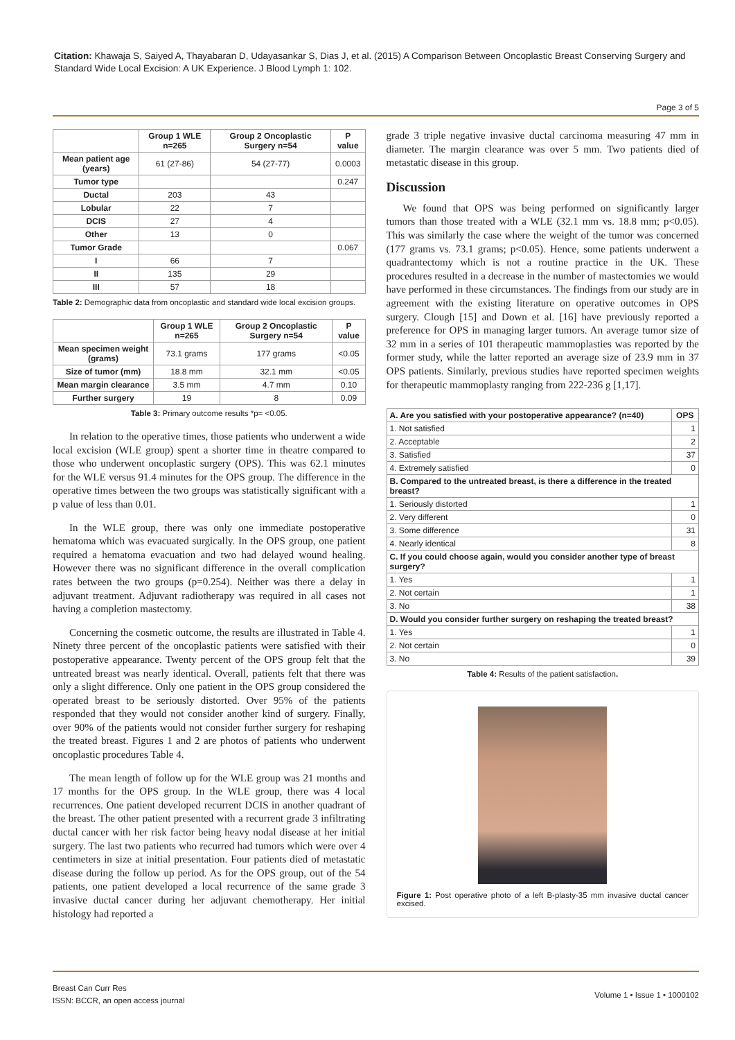Citation: Khawaja S, Saiyed A, Thayabaran D, Udayasankar S, Dias J, et al. (2015) A Comparison Between Oncoplastic Breast Conserving Surgery and Standard Wide Local Excision: A UK Experience. J Blood Lymph 1: 102.
Page 3 of 5
| | Group 1 WLE n=265 | Group 2 Oncoplastic Surgery n=54 | P value |
| --- | --- | --- | --- |
| Mean patient age (years) | 61 (27-86) | 54 (27-77) | 0.0003 |
| Tumor type | | | 0.247 |
| Ductal | 203 | 43 | |
| Lobular | 22 | 7 | |
| DCIS | 27 | 4 | |
| Other | 13 | 0 | |
| Tumor Grade | | | 0.067 |
| I | 66 | 7 | |
| II | 135 | 29 | |
| III | 57 | 18 | |
Table 2: Demographic data from oncoplastic and standard wide local excision groups.
| | Group 1 WLE n=265 | Group 2 Oncoplastic Surgery n=54 | P value |
| --- | --- | --- | --- |
| Mean specimen weight (grams) | 73.1 grams | 177 grams | <0.05 |
| Size of tumor (mm) | 18.8 mm | 32.1 mm | <0.05 |
| Mean margin clearance | 3.5 mm | 4.7 mm | 0.10 |
| Further surgery | 19 | 8 | 0.09 |
Table 3: Primary outcome results *p= <0.05.
In relation to the operative times, those patients who underwent a wide local excision (WLE group) spent a shorter time in theatre compared to those who underwent oncoplastic surgery (OPS). This was 62.1 minutes for the WLE versus 91.4 minutes for the OPS group. The difference in the operative times between the two groups was statistically significant with a p value of less than 0.01.
In the WLE group, there was only one immediate postoperative hematoma which was evacuated surgically. In the OPS group, one patient required a hematoma evacuation and two had delayed wound healing. However there was no significant difference in the overall complication rates between the two groups (p=0.254). Neither was there a delay in adjuvant treatment. Adjuvant radiotherapy was required in all cases not having a completion mastectomy.
Concerning the cosmetic outcome, the results are illustrated in Table 4. Ninety three percent of the oncoplastic patients were satisfied with their postoperative appearance. Twenty percent of the OPS group felt that the untreated breast was nearly identical. Overall, patients felt that there was only a slight difference. Only one patient in the OPS group considered the operated breast to be seriously distorted. Over 95% of the patients responded that they would not consider another kind of surgery. Finally, over 90% of the patients would not consider further surgery for reshaping the treated breast. Figures 1 and 2 are photos of patients who underwent oncoplastic procedures Table 4.
The mean length of follow up for the WLE group was 21 months and 17 months for the OPS group. In the WLE group, there was 4 local recurrences. One patient developed recurrent DCIS in another quadrant of the breast. The other patient presented with a recurrent grade 3 infiltrating ductal cancer with her risk factor being heavy nodal disease at her initial surgery. The last two patients who recurred had tumors which were over 4 centimeters in size at initial presentation. Four patients died of metastatic disease during the follow up period. As for the OPS group, out of the 54 patients, one patient developed a local recurrence of the same grade 3 invasive ductal cancer during her adjuvant chemotherapy. Her initial histology had reported a
grade 3 triple negative invasive ductal carcinoma measuring 47 mm in diameter. The margin clearance was over 5 mm. Two patients died of metastatic disease in this group.
Discussion
We found that OPS was being performed on significantly larger tumors than those treated with a WLE (32.1 mm vs. 18.8 mm; p<0.05). This was similarly the case where the weight of the tumor was concerned (177 grams vs. 73.1 grams; p<0.05). Hence, some patients underwent a quadrantectomy which is not a routine practice in the UK. These procedures resulted in a decrease in the number of mastectomies we would have performed in these circumstances. The findings from our study are in agreement with the existing literature on operative outcomes in OPS surgery. Clough [15] and Down et al. [16] have previously reported a preference for OPS in managing larger tumors. An average tumor size of 32 mm in a series of 101 therapeutic mammoplasties was reported by the former study, while the latter reported an average size of 23.9 mm in 37 OPS patients. Similarly, previous studies have reported specimen weights for therapeutic mammoplasty ranging from 222-236 g [1,17].
| A. Are you satisfied with your postoperative appearance? (n=40) | OPS |
| --- | --- |
| 1. Not satisfied | 1 |
| 2. Acceptable | 2 |
| 3. Satisfied | 37 |
| 4. Extremely satisfied | 0 |
| B. Compared to the untreated breast, is there a difference in the treated breast? | |
| 1. Seriously distorted | 1 |
| 2. Very different | 0 |
| 3. Some difference | 31 |
| 4. Nearly identical | 8 |
| C. If you could choose again, would you consider another type of breast surgery? | |
| 1. Yes | 1 |
| 2. Not certain | 1 |
| 3. No | 38 |
| D. Would you consider further surgery on reshaping the treated breast? | |
| 1. Yes | 1 |
| 2. Not certain | 0 |
| 3. No | 39 |
Table 4: Results of the patient satisfaction.
Figure 1: Post operative photo of a left B-plasty-35 mm invasive ductal cancer excised.
Breast Can Curr Res
ISSN: BCCR, an open access journal
Volume 1 • Issue 1 • 1000102